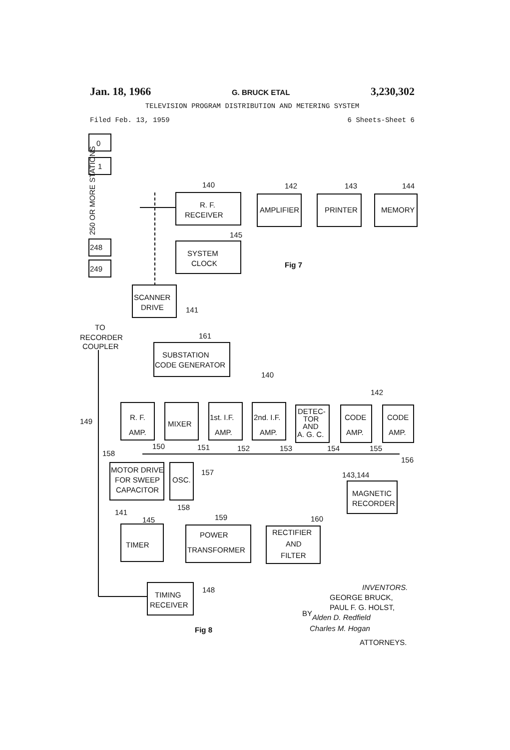Jan. 18, 1966 G. BRUCK ETAL 3,230,302
TELEVISION PROGRAM DISTRIBUTION AND METERING SYSTEM
Filed Feb. 13, 1959 6 Sheets-Sheet 6
0
1
248
249
250 OR MORE STATIONS
R. F.
RECEIVER
AMPLIFIER
PRINTER
MEMORY
140
142
143
144
145
SYSTEM
CLOCK
Fig 7
SCANNER
DRIVE
141
TO
RECORDER
COUPLER
161
SUBSTATION
CODE GENERATOR
140
142
R. F.
AMP.
MIXER
1st. I.F.
AMP.
2nd. I.F.
AMP.
DETEC-
TOR
AND
A. G. C.
CODE
AMP.
CODE
AMP.
149
150
151
152
153
154
155
156
158
MOTOR DRIVE
FOR SWEEP
CAPACITOR
OSC.
157
158
143,144
MAGNETIC
RECORDER
141
145
159
160
TIMER
POWER
TRANSFORMER
RECTIFIER
AND
FILTER
TIMING
RECEIVER
148
Fig 8
INVENTORS.
GEORGE BRUCK,
PAUL F. G. HOLST,
BY
Alden D. Redfield
Charles M. Hogan
ATTORNEYS.